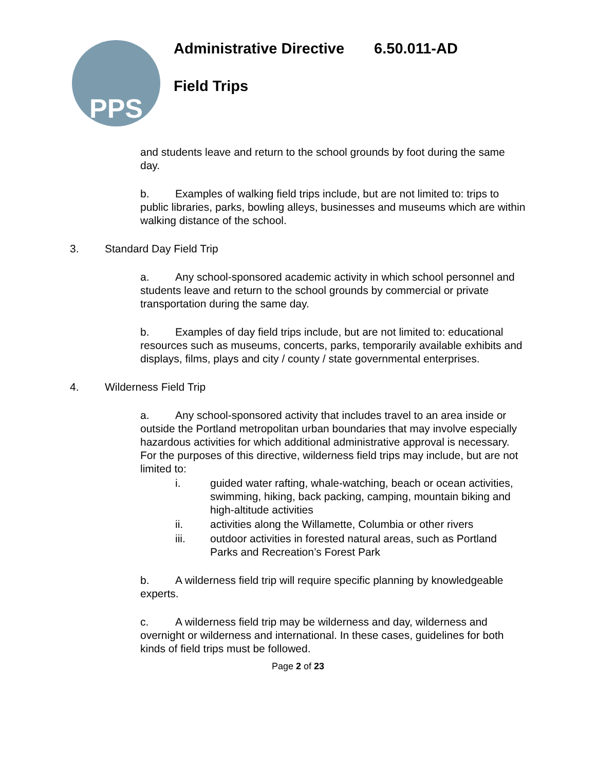PPS
Administrative Directive 6.50.011-AD
Field Trips
and students leave and return to the school grounds by foot during the same day.
b. Examples of walking field trips include, but are not limited to: trips to public libraries, parks, bowling alleys, businesses and museums which are within walking distance of the school.
3. Standard Day Field Trip
a. Any school-sponsored academic activity in which school personnel and students leave and return to the school grounds by commercial or private transportation during the same day.
b. Examples of day field trips include, but are not limited to: educational resources such as museums, concerts, parks, temporarily available exhibits and displays, films, plays and city / county / state governmental enterprises.
4. Wilderness Field Trip
a. Any school-sponsored activity that includes travel to an area inside or outside the Portland metropolitan urban boundaries that may involve especially hazardous activities for which additional administrative approval is necessary. For the purposes of this directive, wilderness field trips may include, but are not limited to:
i. guided water rafting, whale-watching, beach or ocean activities, swimming, hiking, back packing, camping, mountain biking and high-altitude activities
ii. activities along the Willamette, Columbia or other rivers
iii. outdoor activities in forested natural areas, such as Portland Parks and Recreation’s Forest Park
b. A wilderness field trip will require specific planning by knowledgeable experts.
c. A wilderness field trip may be wilderness and day, wilderness and overnight or wilderness and international. In these cases, guidelines for both kinds of field trips must be followed.
Page 2 of 23